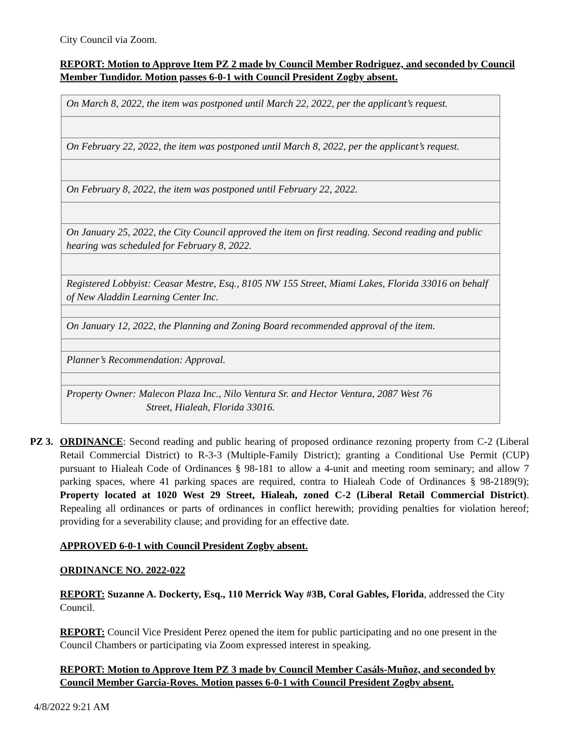City Council via Zoom.
REPORT: Motion to Approve Item PZ 2 made by Council Member Rodriguez, and seconded by Council Member Tundidor. Motion passes 6-0-1 with Council President Zogby absent.
| On March 8, 2022, the item was postponed until March 22, 2022, per the applicant’s request. |
| On February 22, 2022, the item was postponed until March 8, 2022, per the applicant’s request. |
| On February 8, 2022, the item was postponed until February 22, 2022. |
| On January 25, 2022, the City Council approved the item on first reading. Second reading and public hearing was scheduled for February 8, 2022. |
| Registered Lobbyist: Ceasar Mestre, Esq., 8105 NW 155 Street, Miami Lakes, Florida 33016 on behalf of New Aladdin Learning Center Inc. |
| On January 12, 2022, the Planning and Zoning Board recommended approval of the item. |
| Planner’s Recommendation: Approval. |
| Property Owner: Malecon Plaza Inc., Nilo Ventura Sr. and Hector Ventura, 2087 West 76 Street, Hialeah, Florida 33016. |
PZ 3.
ORDINANCE: Second reading and public hearing of proposed ordinance rezoning property from C-2 (Liberal Retail Commercial District) to R-3-3 (Multiple-Family District); granting a Conditional Use Permit (CUP) pursuant to Hialeah Code of Ordinances § 98-181 to allow a 4-unit and meeting room seminary; and allow 7 parking spaces, where 41 parking spaces are required, contra to Hialeah Code of Ordinances § 98-2189(9); Property located at 1020 West 29 Street, Hialeah, zoned C-2 (Liberal Retail Commercial District). Repealing all ordinances or parts of ordinances in conflict herewith; providing penalties for violation hereof; providing for a severability clause; and providing for an effective date.
APPROVED 6-0-1 with Council President Zogby absent.
ORDINANCE NO. 2022-022
REPORT: Suzanne A. Dockerty, Esq., 110 Merrick Way #3B, Coral Gables, Florida, addressed the City Council.
REPORT: Council Vice President Perez opened the item for public participating and no one present in the Council Chambers or participating via Zoom expressed interest in speaking.
REPORT: Motion to Approve Item PZ 3 made by Council Member Casáls-Muñoz, and seconded by Council Member Garcia-Roves. Motion passes 6-0-1 with Council President Zogby absent.
4/8/2022 9:21 AM